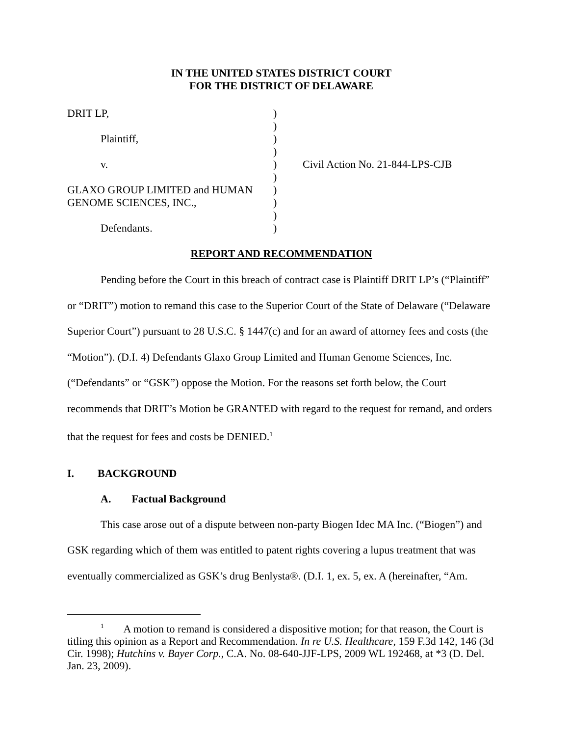IN THE UNITED STATES DISTRICT COURT
FOR THE DISTRICT OF DELAWARE
| DRIT LP, | ) | |
| | ) | |
| Plaintiff, | ) | |
| | ) | |
| v. | ) | Civil Action No. 21-844-LPS-CJB |
| | ) | |
| GLAXO GROUP LIMITED and HUMAN | ) | |
| GENOME SCIENCES, INC., | ) | |
| | ) | |
| Defendants. | ) | |
REPORT AND RECOMMENDATION
Pending before the Court in this breach of contract case is Plaintiff DRIT LP’s (“Plaintiff” or “DRIT”) motion to remand this case to the Superior Court of the State of Delaware (“Delaware Superior Court”) pursuant to 28 U.S.C. § 1447(c) and for an award of attorney fees and costs (the “Motion”). (D.I. 4) Defendants Glaxo Group Limited and Human Genome Sciences, Inc. (“Defendants” or “GSK”) oppose the Motion. For the reasons set forth below, the Court recommends that DRIT’s Motion be GRANTED with regard to the request for remand, and orders that the request for fees and costs be DENIED.<sup>1</sup>
I. BACKGROUND
A. Factual Background
This case arose out of a dispute between non-party Biogen Idec MA Inc. (“Biogen”) and GSK regarding which of them was entitled to patent rights covering a lupus treatment that was eventually commercialized as GSK’s drug Benlysta®. (D.I. 1, ex. 5, ex. A (hereinafter, “Am.
<sup>1</sup> A motion to remand is considered a dispositive motion; for that reason, the Court is titling this opinion as a Report and Recommendation. In re U.S. Healthcare, 159 F.3d 142, 146 (3d Cir. 1998); Hutchins v. Bayer Corp., C.A. No. 08-640-JJF-LPS, 2009 WL 192468, at *3 (D. Del. Jan. 23, 2009).